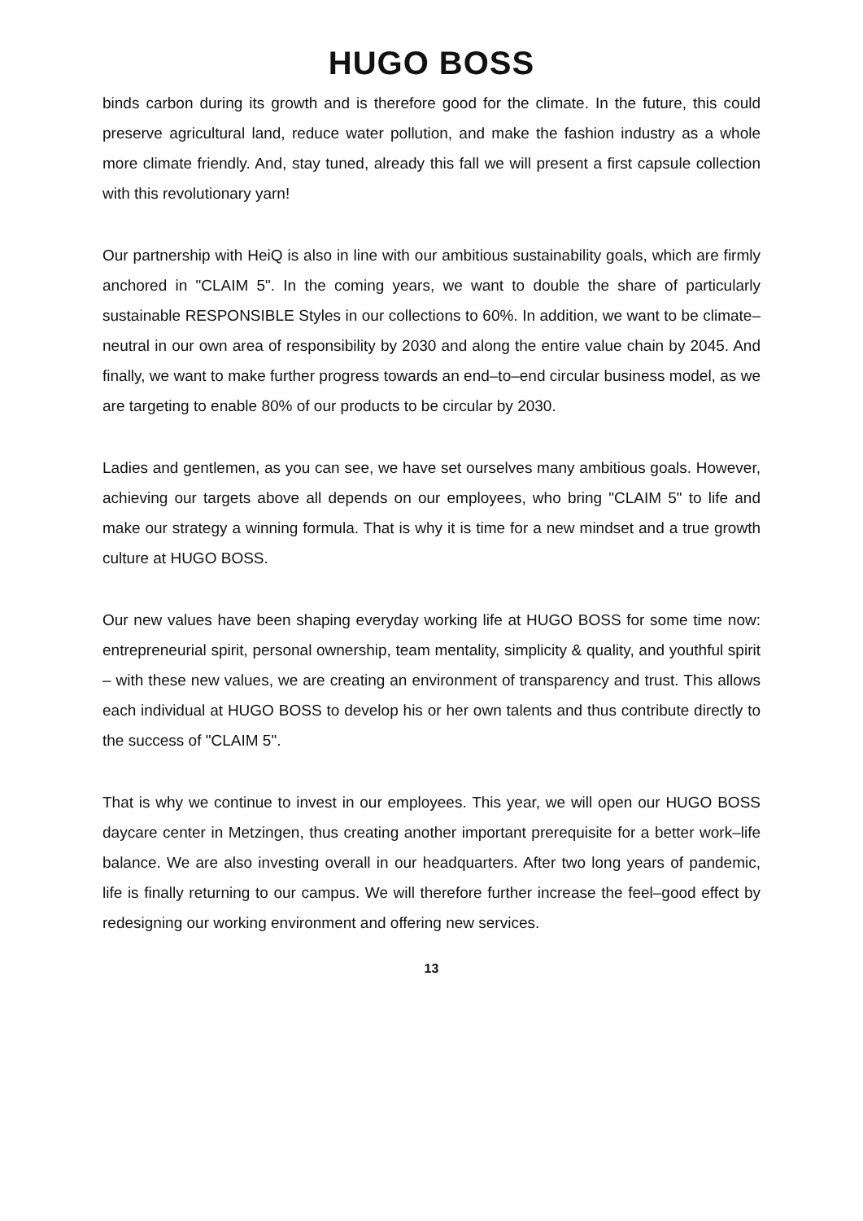HUGO BOSS
binds carbon during its growth and is therefore good for the climate. In the future, this could preserve agricultural land, reduce water pollution, and make the fashion industry as a whole more climate friendly. And, stay tuned, already this fall we will present a first capsule collection with this revolutionary yarn!
Our partnership with HeiQ is also in line with our ambitious sustainability goals, which are firmly anchored in "CLAIM 5". In the coming years, we want to double the share of particularly sustainable RESPONSIBLE Styles in our collections to 60%. In addition, we want to be climate–neutral in our own area of responsibility by 2030 and along the entire value chain by 2045. And finally, we want to make further progress towards an end–to–end circular business model, as we are targeting to enable 80% of our products to be circular by 2030.
Ladies and gentlemen, as you can see, we have set ourselves many ambitious goals. However, achieving our targets above all depends on our employees, who bring "CLAIM 5" to life and make our strategy a winning formula. That is why it is time for a new mindset and a true growth culture at HUGO BOSS.
Our new values have been shaping everyday working life at HUGO BOSS for some time now: entrepreneurial spirit, personal ownership, team mentality, simplicity & quality, and youthful spirit – with these new values, we are creating an environment of transparency and trust. This allows each individual at HUGO BOSS to develop his or her own talents and thus contribute directly to the success of "CLAIM 5".
That is why we continue to invest in our employees. This year, we will open our HUGO BOSS daycare center in Metzingen, thus creating another important prerequisite for a better work–life balance. We are also investing overall in our headquarters. After two long years of pandemic, life is finally returning to our campus. We will therefore further increase the feel–good effect by redesigning our working environment and offering new services.
13